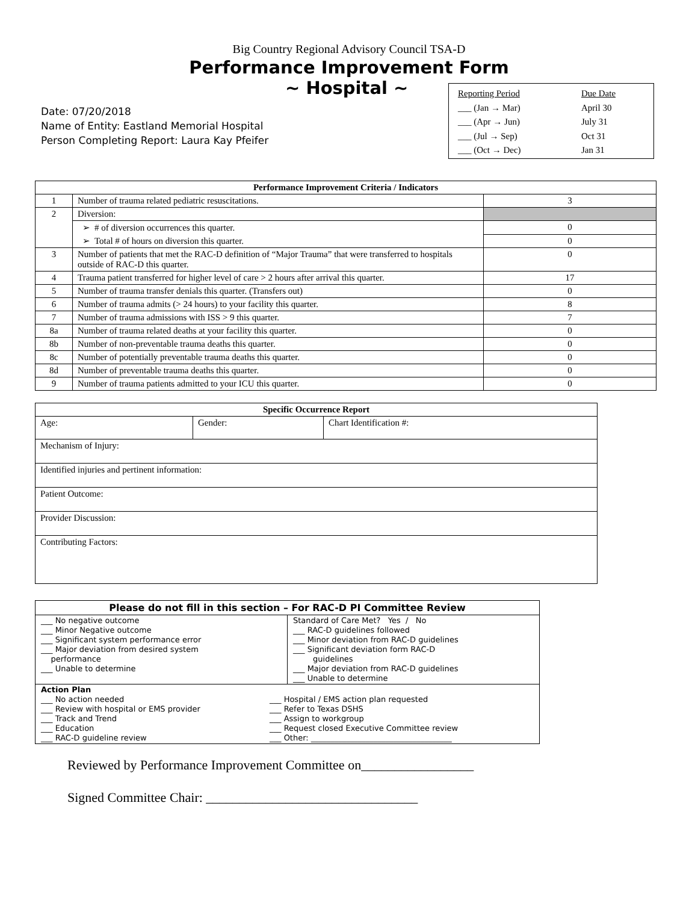Big Country Regional Advisory Council TSA-D
Performance Improvement Form
~ Hospital ~
Date: 07/20/2018
Name of Entity: Eastland Memorial Hospital
Person Completing Report: Laura Kay Pfeifer
Reporting Period Due Date ___ (Jan → Mar) April 30 ___ (Apr → Jun) July 31 ___ (Jul → Sep) Oct 31 ___ (Oct → Dec) Jan 31
| Performance Improvement Criteria / Indicators | | |
| --- | --- | --- |
| 1 | Number of trauma related pediatric resuscitations. | 3 |
| 2 | Diversion: | |
| | ➢ # of diversion occurrences this quarter. | 0 |
| | ➢ Total # of hours on diversion this quarter. | 0 |
| 3 | Number of patients that met the RAC-D definition of “Major Trauma” that were transferred to hospitals outside of RAC-D this quarter. | 0 |
| 4 | Trauma patient transferred for higher level of care > 2 hours after arrival this quarter. | 17 |
| 5 | Number of trauma transfer denials this quarter. (Transfers out) | 0 |
| 6 | Number of trauma admits (> 24 hours) to your facility this quarter. | 8 |
| 7 | Number of trauma admissions with ISS > 9 this quarter. | 7 |
| 8a | Number of trauma related deaths at your facility this quarter. | 0 |
| 8b | Number of non-preventable trauma deaths this quarter. | 0 |
| 8c | Number of potentially preventable trauma deaths this quarter. | 0 |
| 8d | Number of preventable trauma deaths this quarter. | 0 |
| 9 | Number of trauma patients admitted to your ICU this quarter. | 0 |
| Specific Occurrence Report | | |
| --- | --- | --- |
| Age: | Gender: | Chart Identification #: |
| Mechanism of Injury: | | |
| Identified injuries and pertinent information: | | |
| Patient Outcome: | | |
| Provider Discussion: | | |
| Contributing Factors: | | |
| Please do not fill in this section – For RAC-D PI Committee Review | |
| --- | --- |
| ___ No negative outcome ___ Minor Negative outcome ___ Significant system performance error ___ Major deviation from desired system performance ___ Unable to determine | Standard of Care Met? Yes / No ___ RAC-D guidelines followed ___ Minor deviation from RAC-D guidelines ___ Significant deviation form RAC-D guidelines ___ Major deviation from RAC-D guidelines ___ Unable to determine |
| Action Plan ___ No action needed ___ Review with hospital or EMS provider ___ Track and Trend ___ Education ___ RAC-D guideline review ___ Hospital / EMS action plan requested ___ Refer to Texas DSHS ___ Assign to workgroup ___ Request closed Executive Committee review ___ Other: ____________________________________ | |
Reviewed by Performance Improvement Committee on_________________
Signed Committee Chair: ________________________________